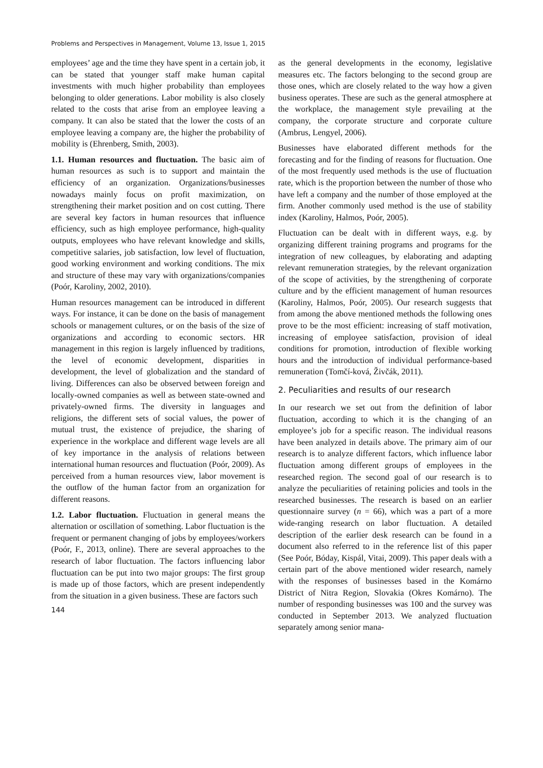Problems and Perspectives in Management, Volume 13, Issue 1, 2015
employees’ age and the time they have spent in a certain job, it can be stated that younger staff make human capital investments with much higher probability than employees belonging to older generations. Labor mobility is also closely related to the costs that arise from an employee leaving a company. It can also be stated that the lower the costs of an employee leaving a company are, the higher the probability of mobility is (Ehrenberg, Smith, 2003).
1.1. Human resources and fluctuation. The basic aim of human resources as such is to support and maintain the efficiency of an organization. Organizations/businesses nowadays mainly focus on profit maximization, on strengthening their market position and on cost cutting. There are several key factors in human resources that influence efficiency, such as high employee performance, high-quality outputs, employees who have relevant knowledge and skills, competitive salaries, job satisfaction, low level of fluctuation, good working environment and working conditions. The mix and structure of these may vary with organizations/companies (Poór, Karoliny, 2002, 2010).
Human resources management can be introduced in different ways. For instance, it can be done on the basis of management schools or management cultures, or on the basis of the size of organizations and according to economic sectors. HR management in this region is largely influenced by traditions, the level of economic development, disparities in development, the level of globalization and the standard of living. Differences can also be observed between foreign and locally-owned companies as well as between state-owned and privately-owned firms. The diversity in languages and religions, the different sets of social values, the power of mutual trust, the existence of prejudice, the sharing of experience in the workplace and different wage levels are all of key importance in the analysis of relations between international human resources and fluctuation (Poór, 2009). As perceived from a human resources view, labor movement is the outflow of the human factor from an organization for different reasons.
1.2. Labor fluctuation. Fluctuation in general means the alternation or oscillation of something. Labor fluctuation is the frequent or permanent changing of jobs by employees/workers (Poór, F., 2013, online). There are several approaches to the research of labor fluctuation. The factors influencing labor fluctuation can be put into two major groups: The first group is made up of those factors, which are present independently from the situation in a given business. These are factors such
144
as the general developments in the economy, legislative measures etc. The factors belonging to the second group are those ones, which are closely related to the way how a given business operates. These are such as the general atmosphere at the workplace, the management style prevailing at the company, the corporate structure and corporate culture (Ambrus, Lengyel, 2006).
Businesses have elaborated different methods for the forecasting and for the finding of reasons for fluctuation. One of the most frequently used methods is the use of fluctuation rate, which is the proportion between the number of those who have left a company and the number of those employed at the firm. Another commonly used method is the use of stability index (Karoliny, Halmos, Poór, 2005).
Fluctuation can be dealt with in different ways, e.g. by organizing different training programs and programs for the integration of new colleagues, by elaborating and adapting relevant remuneration strategies, by the relevant organization of the scope of activities, by the strengthening of corporate culture and by the efficient management of human resources (Karoliny, Halmos, Poór, 2005). Our research suggests that from among the above mentioned methods the following ones prove to be the most efficient: increasing of staff motivation, increasing of employee satisfaction, provision of ideal conditions for promotion, introduction of flexible working hours and the introduction of individual performance-based remuneration (Tomčí-ková, Živčák, 2011).
2. Peculiarities and results of our research
In our research we set out from the definition of labor fluctuation, according to which it is the changing of an employee’s job for a specific reason. The individual reasons have been analyzed in details above. The primary aim of our research is to analyze different factors, which influence labor fluctuation among different groups of employees in the researched region. The second goal of our research is to analyze the peculiarities of retaining policies and tools in the researched businesses. The research is based on an earlier questionnaire survey (n = 66), which was a part of a more wide-ranging research on labor fluctuation. A detailed description of the earlier desk research can be found in a document also referred to in the reference list of this paper (See Poór, Bóday, Kispál, Vitai, 2009). This paper deals with a certain part of the above mentioned wider research, namely with the responses of businesses based in the Komárno District of Nitra Region, Slovakia (Okres Komárno). The number of responding businesses was 100 and the survey was conducted in September 2013. We analyzed fluctuation separately among senior mana-